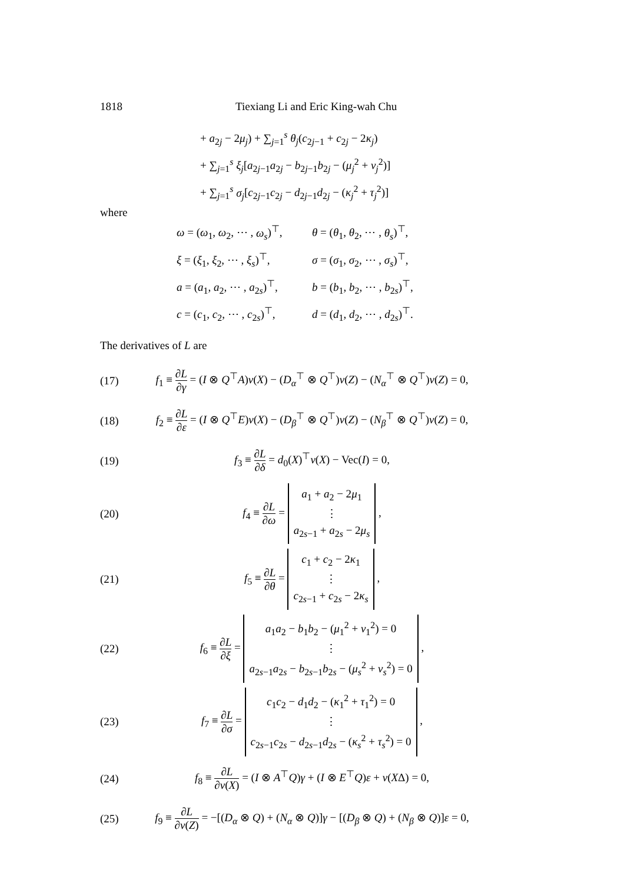1818 Tiexiang Li and Eric King-wah Chu
+ a<sub>2j</sub> − 2μ<sub>j</sub>) + ∑<sub>j=1</sub><sup>s</sup> θ<sub>j</sub>(c<sub>2j−1</sub> + c<sub>2j</sub> − 2κ<sub>j</sub>)
+ ∑<sub>j=1</sub><sup>s</sup> ξ<sub>j</sub>[a<sub>2j−1</sub>a<sub>2j</sub> − b<sub>2j−1</sub>b<sub>2j</sub> − (μ<sub>j</sub><sup>2</sup> + ν<sub>j</sub><sup>2</sup>)]
+ ∑<sub>j=1</sub><sup>s</sup> σ<sub>j</sub>[c<sub>2j−1</sub>c<sub>2j</sub> − d<sub>2j−1</sub>d<sub>2j</sub> − (κ<sub>j</sub><sup>2</sup> + τ<sub>j</sub><sup>2</sup>)]
where
ω = (ω<sub>1</sub>, ω<sub>2</sub>, ⋯ , ω<sub>s</sub>)<sup>⊤</sup>,
θ = (θ<sub>1</sub>, θ<sub>2</sub>, ⋯ , θ<sub>s</sub>)<sup>⊤</sup>,
ξ = (ξ<sub>1</sub>, ξ<sub>2</sub>, ⋯ , ξ<sub>s</sub>)<sup>⊤</sup>,
σ = (σ<sub>1</sub>, σ<sub>2</sub>, ⋯ , σ<sub>s</sub>)<sup>⊤</sup>,
a = (a<sub>1</sub>, a<sub>2</sub>, ⋯ , a<sub>2s</sub>)<sup>⊤</sup>,
b = (b<sub>1</sub>, b<sub>2</sub>, ⋯ , b<sub>2s</sub>)<sup>⊤</sup>,
c = (c<sub>1</sub>, c<sub>2</sub>, ⋯ , c<sub>2s</sub>)<sup>⊤</sup>,
d = (d<sub>1</sub>, d<sub>2</sub>, ⋯ , d<sub>2s</sub>)<sup>⊤</sup>.
The derivatives of L are
(17) f<sub>1</sub> ≡ ∂L ∂γ = (I ⊗ Q<sup>⊤</sup>A)v(X) − (D<sub>α</sub><sup>⊤</sup> ⊗ Q<sup>⊤</sup>)v(Z) − (N<sub>α</sub><sup>⊤</sup> ⊗ Q<sup>⊤</sup>)v(Z) = 0,
(18) f<sub>2</sub> ≡ ∂L ∂ε = (I ⊗ Q<sup>⊤</sup>E)v(X) − (D<sub>β</sub><sup>⊤</sup> ⊗ Q<sup>⊤</sup>)v(Z) − (N<sub>β</sub><sup>⊤</sup> ⊗ Q<sup>⊤</sup>)v(Z) = 0,
(19) f<sub>3</sub> ≡ ∂L ∂δ = d<sub>0</sub>(X)<sup>⊤</sup>v(X) − Vec(I) = 0,
(20) f<sub>4</sub> ≡ ∂L ∂ω = a<sub>1</sub> + a<sub>2</sub> − 2μ<sub>1</sub>
⋮
a<sub>2s−1</sub> + a<sub>2s</sub> − 2μ<sub>s</sub> ,
(21) f<sub>5</sub> ≡ ∂L ∂θ = c<sub>1</sub> + c<sub>2</sub> − 2κ<sub>1</sub>
⋮
c<sub>2s−1</sub> + c<sub>2s</sub> − 2κ<sub>s</sub> ,
(22) f<sub>6</sub> ≡ ∂L ∂ξ = a<sub>1</sub>a<sub>2</sub> − b<sub>1</sub>b<sub>2</sub> − (μ<sub>1</sub><sup>2</sup> + ν<sub>1</sub><sup>2</sup>) = 0
⋮
a<sub>2s−1</sub>a<sub>2s</sub> − b<sub>2s−1</sub>b<sub>2s</sub> − (μ<sub>s</sub><sup>2</sup> + ν<sub>s</sub><sup>2</sup>) = 0 ,
(23) f<sub>7</sub> ≡ ∂L ∂σ = c<sub>1</sub>c<sub>2</sub> − d<sub>1</sub>d<sub>2</sub> − (κ<sub>1</sub><sup>2</sup> + τ<sub>1</sub><sup>2</sup>) = 0
⋮
c<sub>2s−1</sub>c<sub>2s</sub> − d<sub>2s−1</sub>d<sub>2s</sub> − (κ<sub>s</sub><sup>2</sup> + τ<sub>s</sub><sup>2</sup>) = 0 ,
(24) f<sub>8</sub> ≡ ∂L ∂v(X) = (I ⊗ A<sup>⊤</sup>Q)γ + (I ⊗ E<sup>⊤</sup>Q)ε + v(XΔ) = 0,
(25) f<sub>9</sub> ≡ ∂L ∂v(Z) = −[(D<sub>α</sub> ⊗ Q) + (N<sub>α</sub> ⊗ Q)]γ − [(D<sub>β</sub> ⊗ Q) + (N<sub>β</sub> ⊗ Q)]ε = 0,